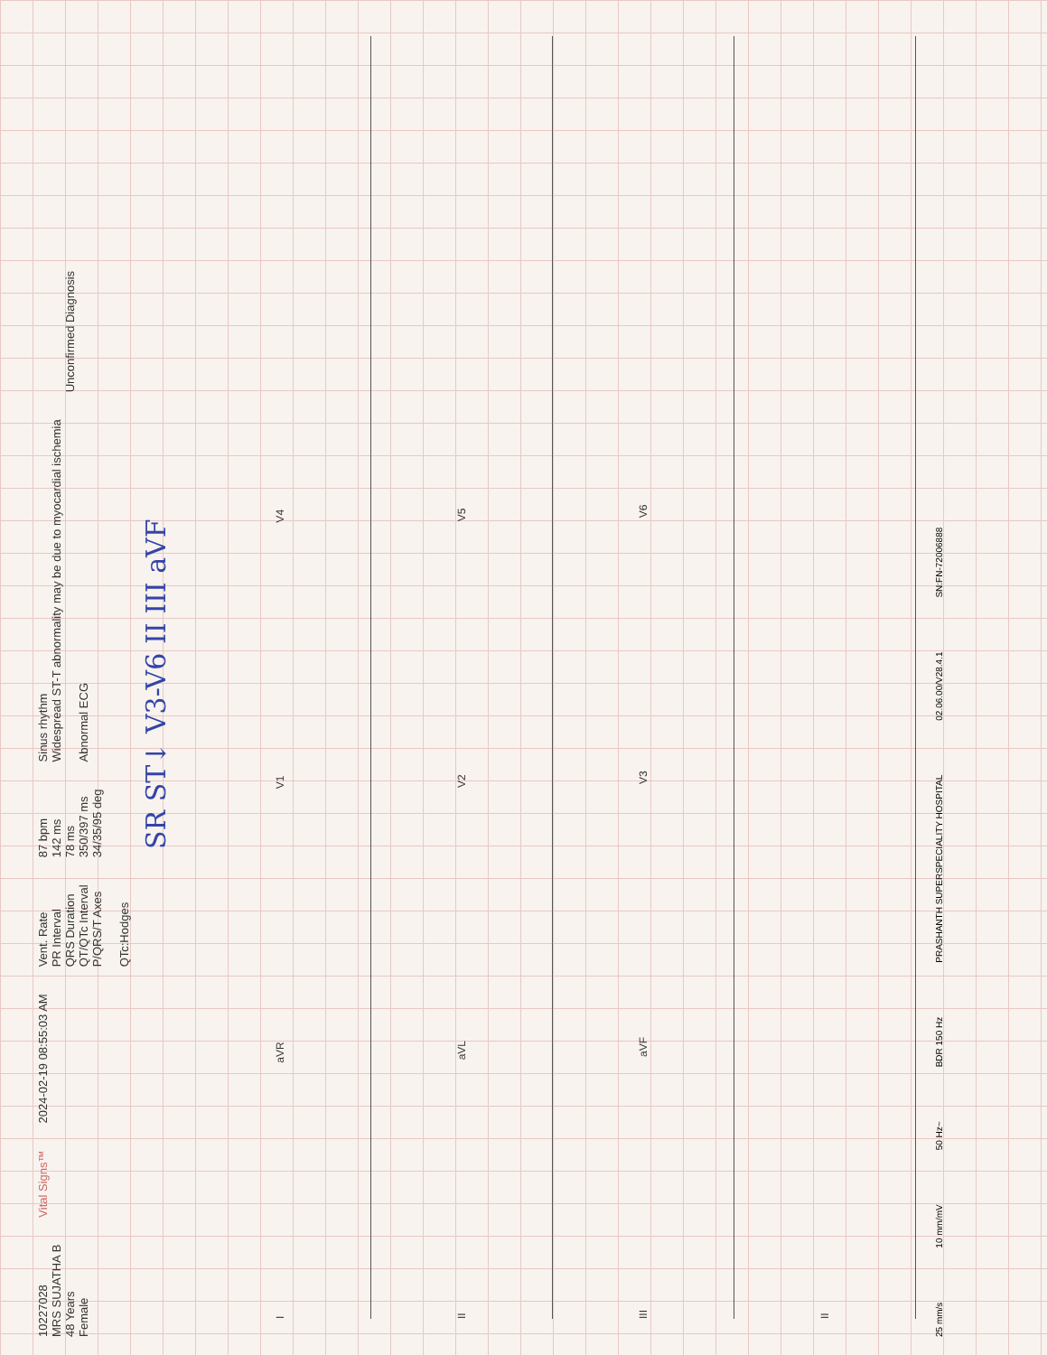10227028 MRS SUJATHA B 48 Years Female
Vital Signs™
2024-02-19 08:55:03 AM
Vent. Rate PR Interval QRS Duration QT/QTc Interval P/QRS/T Axes QTc:Hodges
87 bpm 142 ms 78 ms 350/397 ms 34/35/95 deg
Sinus rhythm Widespread ST-T abnormality may be due to myocardial ischemia Abnormal ECG
Unconfirmed Diagnosis
SR ST↓ V3-V6 II III aVF
IaVR V1 V4
II aVL V2 V5
III aVF V3 V6
II
25 mm/s 10 mm/mV 50 Hz~ BDR 150 Hz PRASHANTH SUPERSPECIALITY HOSPITAL 02.06.00/V28.4.1 SN:FN-72006888